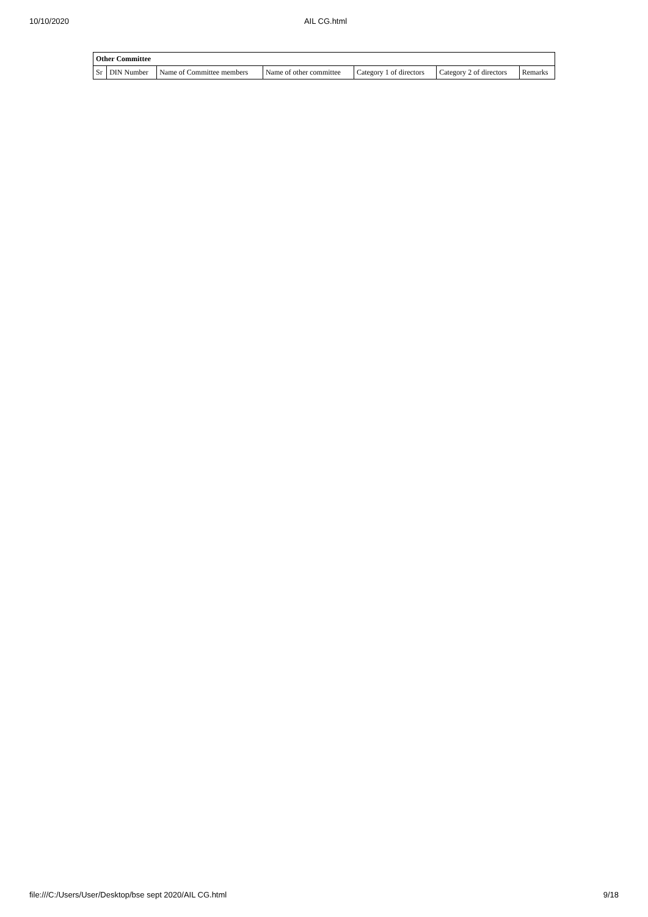10/10/2020 AIL CG.html
| Other Committee | | | | | | |
| --- | --- | --- | --- | --- | --- | --- |
| Sr | DIN Number | Name of Committee members | Name of other committee | Category 1 of directors | Category 2 of directors | Remarks |
file:///C:/Users/User/Desktop/bse sept 2020/AIL CG.html 9/18